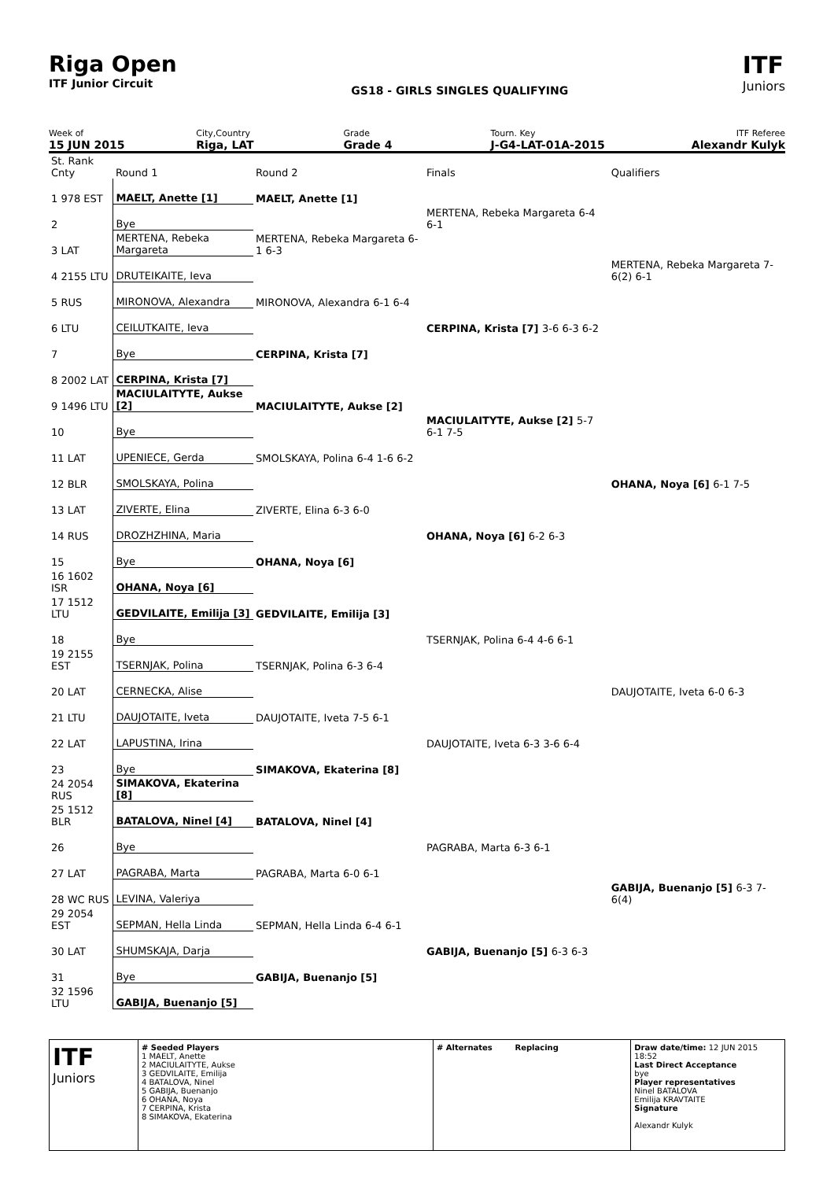Riga Open
ITF Junior Circuit
GS18 - GIRLS SINGLES QUALIFYING
ITF
Juniors
Week of
15 JUN 2015
City,Country
Riga, LAT
Grade
Grade 4
Tourn. Key
J-G4-LAT-01A-2015
ITF Referee
Alexandr Kulyk
| St. Rank Cnty | Round 1 | Round 2 | Finals | Qualifiers |
| 1 978 EST | MAELT, Anette [1] | MAELT, Anette [1] | | |
| 2 | Bye | | MERTENA, Rebeka Margareta 6-4 6-1 | |
| 3 LAT | MERTENA, Rebeka Margareta | MERTENA, Rebeka Margareta 6-1 6-3 | | |
| 4 2155 LTU | DRUTEIKAITE, Ieva | | | MERTENA, Rebeka Margareta 7-6(2) 6-1 |
| 5 RUS | MIRONOVA, Alexandra | MIRONOVA, Alexandra 6-1 6-4 | | |
| 6 LTU | CEILUTKAITE, Ieva | | CERPINA, Krista [7] 3-6 6-3 6-2 | |
| 7 | Bye | CERPINA, Krista [7] | | |
| 8 2002 LAT | CERPINA, Krista [7] | | | |
| 9 1496 LTU | MACIULAITYTE, Aukse [2] | MACIULAITYTE, Aukse [2] | | |
| 10 | Bye | | MACIULAITYTE, Aukse [2] 5-7 6-1 7-5 | |
| 11 LAT | UPENIECE, Gerda | SMOLSKAYA, Polina 6-4 1-6 6-2 | | |
| 12 BLR | SMOLSKAYA, Polina | | | OHANA, Noya [6] 6-1 7-5 |
| 13 LAT | ZIVERTE, Elina | ZIVERTE, Elina 6-3 6-0 | | |
| 14 RUS | DROZHZHINA, Maria | | OHANA, Noya [6] 6-2 6-3 | |
| 15 | Bye | OHANA, Noya [6] | | |
| 16 1602 ISR | OHANA, Noya [6] | | | |
| 17 1512 LTU | GEDVILAITE, Emilija [3] | GEDVILAITE, Emilija [3] | | |
| 18 | Bye | | TSERNJAK, Polina 6-4 4-6 6-1 | |
| 19 2155 EST | TSERNJAK, Polina | TSERNJAK, Polina 6-3 6-4 | | |
| 20 LAT | CERNECKA, Alise | | | DAUJOTAITE, Iveta 6-0 6-3 |
| 21 LTU | DAUJOTAITE, Iveta | DAUJOTAITE, Iveta 7-5 6-1 | | |
| 22 LAT | LAPUSTINA, Irina | | DAUJOTAITE, Iveta 6-3 3-6 6-4 | |
| 23 | Bye | SIMAKOVA, Ekaterina [8] | | |
| 24 2054 RUS | SIMAKOVA, Ekaterina [8] | | | |
| 25 1512 BLR | BATALOVA, Ninel [4] | BATALOVA, Ninel [4] | | |
| 26 | Bye | | PAGRABA, Marta 6-3 6-1 | |
| 27 LAT | PAGRABA, Marta | PAGRABA, Marta 6-0 6-1 | | |
| 28 WC RUS | LEVINA, Valeriya | | | GABIJA, Buenanjo [5] 6-3 7-6(4) |
| 29 2054 EST | SEPMAN, Hella Linda | SEPMAN, Hella Linda 6-4 6-1 | | |
| 30 LAT | SHUMSKAJA, Darja | | GABIJA, Buenanjo [5] 6-3 6-3 | |
| 31 | Bye | GABIJA, Buenanjo [5] | | |
| 32 1596 LTU | GABIJA, Buenanjo [5] | | | |
ITF
Juniors
# Seeded Players
1 MAELT, Anette
2 MACIULAITYTE, Aukse
3 GEDVILAITE, Emilija
4 BATALOVA, Ninel
5 GABIJA, Buenanjo
6 OHANA, Noya
7 CERPINA, Krista
8 SIMAKOVA, Ekaterina
# Alternates Replacing Draw date/time: 12 JUN 2015 18:52
Last Direct Acceptance
bye
Player representatives
Ninel BATALOVA
Emilija KRAVTAITE
Signature
Alexandr Kulyk